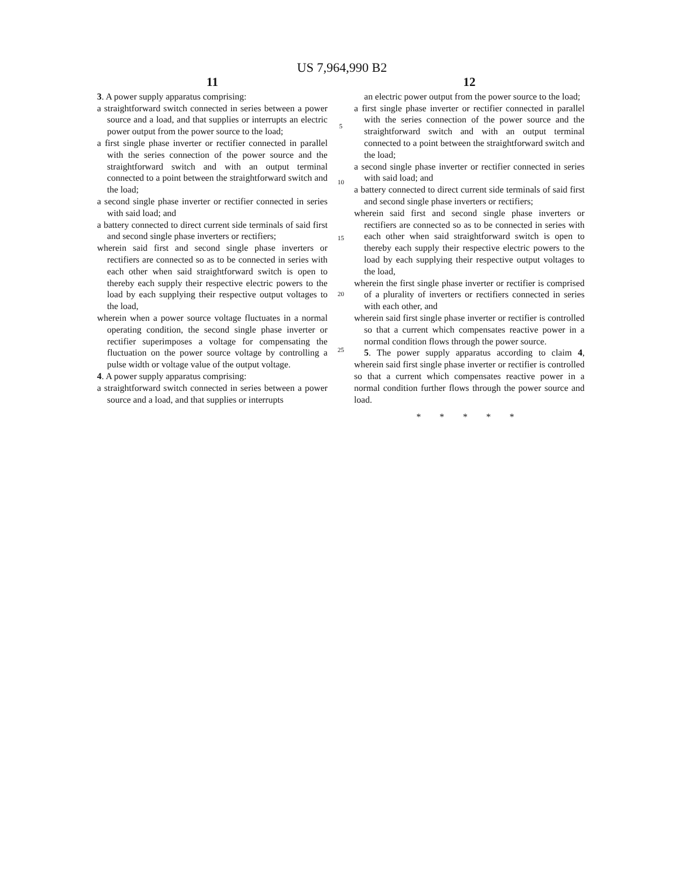US 7,964,990 B2
11
3. A power supply apparatus comprising:
a straightforward switch connected in series between a power source and a load, and that supplies or interrupts an electric power output from the power source to the load;
a first single phase inverter or rectifier connected in parallel with the series connection of the power source and the straightforward switch and with an output terminal connected to a point between the straightforward switch and the load;
a second single phase inverter or rectifier connected in series with said load; and
a battery connected to direct current side terminals of said first and second single phase inverters or rectifiers;
wherein said first and second single phase inverters or rectifiers are connected so as to be connected in series with each other when said straightforward switch is open to thereby each supply their respective electric powers to the load by each supplying their respective output voltages to the load,
wherein when a power source voltage fluctuates in a normal operating condition, the second single phase inverter or rectifier superimposes a voltage for compensating the fluctuation on the power source voltage by controlling a pulse width or voltage value of the output voltage.
4. A power supply apparatus comprising:
a straightforward switch connected in series between a power source and a load, and that supplies or interrupts
5
10
15
20
25
12
an electric power output from the power source to the load;
a first single phase inverter or rectifier connected in parallel with the series connection of the power source and the straightforward switch and with an output terminal connected to a point between the straightforward switch and the load;
a second single phase inverter or rectifier connected in series with said load; and
a battery connected to direct current side terminals of said first and second single phase inverters or rectifiers;
wherein said first and second single phase inverters or rectifiers are connected so as to be connected in series with each other when said straightforward switch is open to thereby each supply their respective electric powers to the load by each supplying their respective output voltages to the load,
wherein the first single phase inverter or rectifier is comprised of a plurality of inverters or rectifiers connected in series with each other, and
wherein said first single phase inverter or rectifier is controlled so that a current which compensates reactive power in a normal condition flows through the power source.
5. The power supply apparatus according to claim 4, wherein said first single phase inverter or rectifier is controlled so that a current which compensates reactive power in a normal condition further flows through the power source and load.
* * * * *